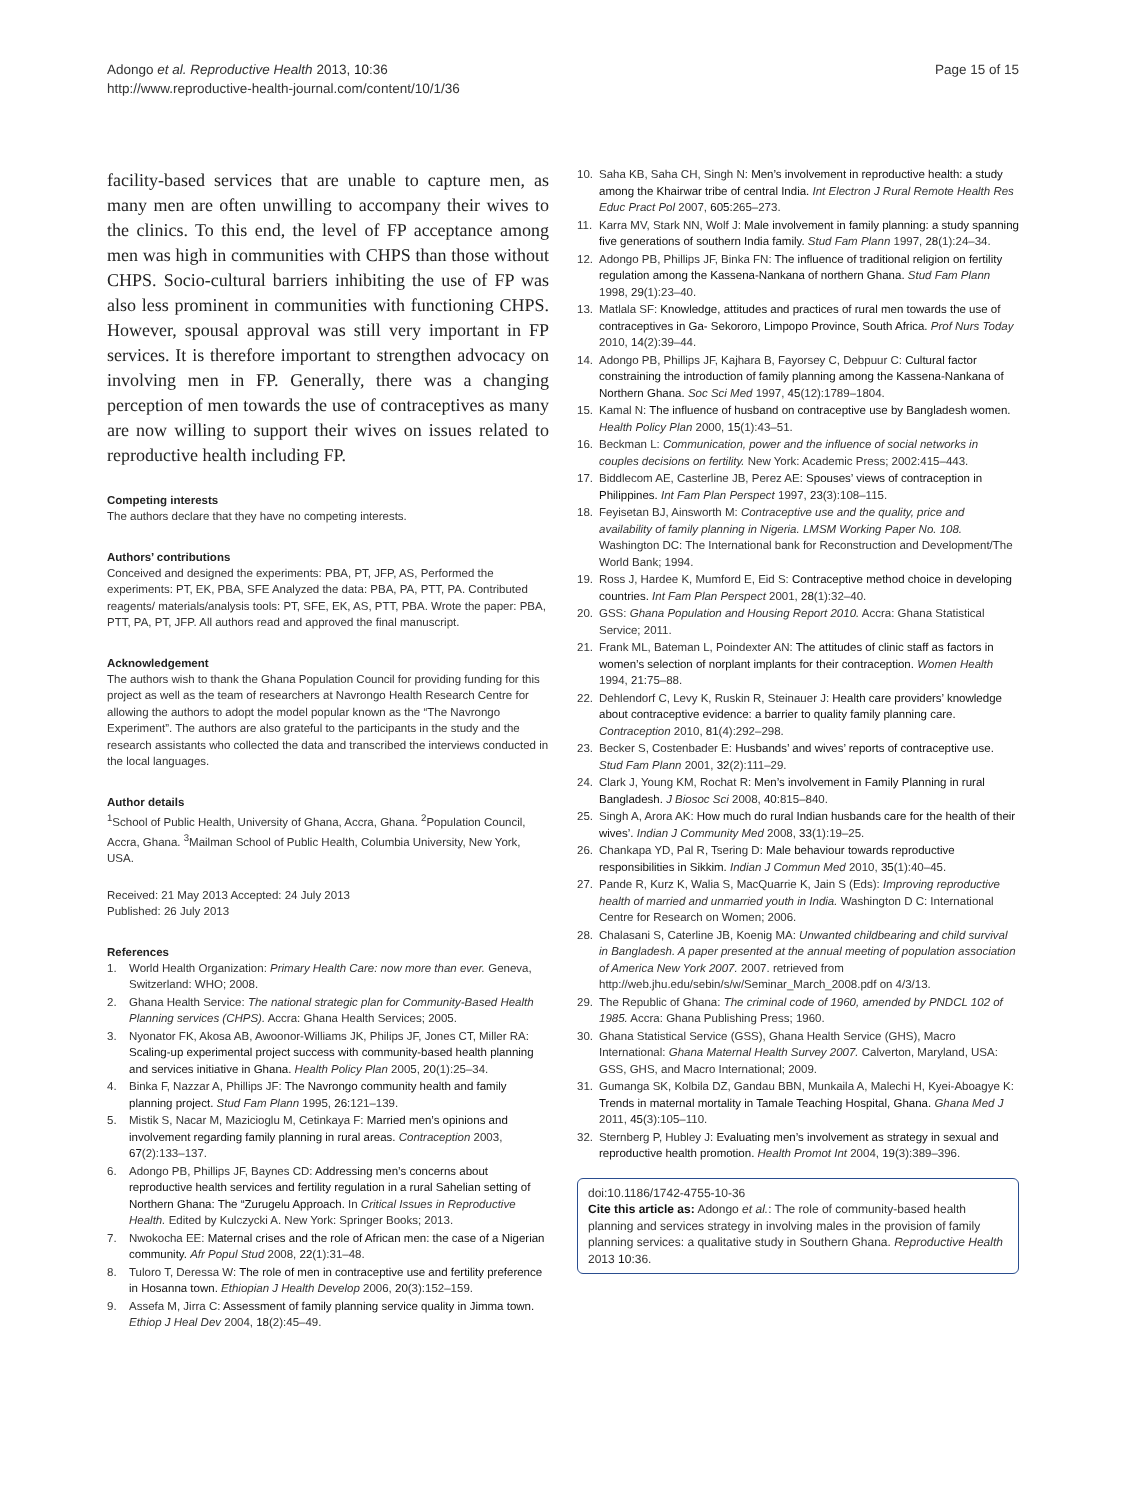Adongo et al. Reproductive Health 2013, 10:36
http://www.reproductive-health-journal.com/content/10/1/36
Page 15 of 15
facility-based services that are unable to capture men, as many men are often unwilling to accompany their wives to the clinics. To this end, the level of FP acceptance among men was high in communities with CHPS than those without CHPS. Socio-cultural barriers inhibiting the use of FP was also less prominent in communities with functioning CHPS. However, spousal approval was still very important in FP services. It is therefore important to strengthen advocacy on involving men in FP. Generally, there was a changing perception of men towards the use of contraceptives as many are now willing to support their wives on issues related to reproductive health including FP.
Competing interests
The authors declare that they have no competing interests.
Authors’ contributions
Conceived and designed the experiments: PBA, PT, JFP, AS, Performed the experiments: PT, EK, PBA, SFE Analyzed the data: PBA, PA, PTT, PA. Contributed reagents/ materials/analysis tools: PT, SFE, EK, AS, PTT, PBA. Wrote the paper: PBA, PTT, PA, PT, JFP. All authors read and approved the final manuscript.
Acknowledgement
The authors wish to thank the Ghana Population Council for providing funding for this project as well as the team of researchers at Navrongo Health Research Centre for allowing the authors to adopt the model popular known as the “The Navrongo Experiment”. The authors are also grateful to the participants in the study and the research assistants who collected the data and transcribed the interviews conducted in the local languages.
Author details
<sup>1</sup> School of Public Health, University of Ghana, Accra, Ghana. <sup>2</sup>Population Council, Accra, Ghana. <sup>3</sup>Mailman School of Public Health, Columbia University, New York, USA.
Received: 21 May 2013 Accepted: 24 July 2013
Published: 26 July 2013
References
1. World Health Organization: Primary Health Care: now more than ever. Geneva, Switzerland: WHO; 2008.
2. Ghana Health Service: The national strategic plan for Community-Based Health Planning services (CHPS). Accra: Ghana Health Services; 2005.
3. Nyonator FK, Akosa AB, Awoonor-Williams JK, Philips JF, Jones CT, Miller RA: Scaling-up experimental project success with community-based health planning and services initiative in Ghana. Health Policy Plan 2005, 20(1):25–34.
4. Binka F, Nazzar A, Phillips JF: The Navrongo community health and family planning project. Stud Fam Plann 1995, 26: 121–139.
5. Mistik S, Nacar M, Mazicioglu M, Cetinkaya F: Married men’s opinions and involvement regarding family planning in rural areas. Contraception 2003, 67(2):133–137.
6. Adongo PB, Phillips JF, Baynes CD: Addressing men’s concerns about reproductive health services and fertility regulation in a rural Sahelian setting of Northern Ghana: The “Zurugelu Approach. In Critical Issues in Reproductive Health. Edited by Kulczycki A. New York: Springer Books; 2013.
7. Nwokocha EE: Maternal crises and the role of African men: the case of a Nigerian community. Afr Popul Stud 2008, 22(1):31–48.
8. Tuloro T, Deressa W: The role of men in contraceptive use and fertility preference in Hosanna town. Ethiopian J Health Develop 2006, 20(3):152–159.
9. Assefa M, Jirra C: Assessment of family planning service quality in Jimma town. Ethiop J Heal Dev 2004, 18(2):45–49.
10. Saha KB, Saha CH, Singh N: Men’s involvement in reproductive health: a study among the Khairwar tribe of central India. Int Electron J Rural Remote Health Res Educ Pract Pol 2007, 605: 265–273.
11. Karra MV, Stark NN, Wolf J: Male involvement in family planning: a study spanning five generations of southern India family. Stud Fam Plann 1997, 28(1):24–34.
12. Adongo PB, Phillips JF, Binka FN: The influence of traditional religion on fertility regulation among the Kassena-Nankana of northern Ghana. Stud Fam Plann 1998, 29(1):23–40.
13. Matlala SF: Knowledge, attitudes and practices of rural men towards the use of contraceptives in Ga- Sekororo, Limpopo Province, South Africa. Prof Nurs Today 2010, 14(2):39–44.
14. Adongo PB, Phillips JF, Kajhara B, Fayorsey C, Debpuur C: Cultural factor constraining the introduction of family planning among the Kassena-Nankana of Northern Ghana. Soc Sci Med 1997, 45(12):1789–1804.
15. Kamal N: The influence of husband on contraceptive use by Bangladesh women. Health Policy Plan 2000, 15(1):43–51.
16. Beckman L: Communication, power and the influence of social networks in couples decisions on fertility. New York: Academic Press; 2002:415–443.
17. Biddlecom AE, Casterline JB, Perez AE: Spouses’ views of contraception in Philippines. Int Fam Plan Perspect 1997, 23(3):108–115.
18. Feyisetan BJ, Ainsworth M: Contraceptive use and the quality, price and availability of family planning in Nigeria. LMSM Working Paper No. 108. Washington DC: The International bank for Reconstruction and Development/The World Bank; 1994.
19. Ross J, Hardee K, Mumford E, Eid S: Contraceptive method choice in developing countries. Int Fam Plan Perspect 2001, 28(1):32–40.
20. GSS: Ghana Population and Housing Report 2010. Accra: Ghana Statistical Service; 2011.
21. Frank ML, Bateman L, Poindexter AN: The attitudes of clinic staff as factors in women’s selection of norplant implants for their contraception. Women Health 1994, 21: 75–88.
22. Dehlendorf C, Levy K, Ruskin R, Steinauer J: Health care providers’ knowledge about contraceptive evidence: a barrier to quality family planning care. Contraception 2010, 81(4):292–298.
23. Becker S, Costenbader E: Husbands’ and wives’ reports of contraceptive use. Stud Fam Plann 2001, 32(2):111–29.
24. Clark J, Young KM, Rochat R: Men’s involvement in Family Planning in rural Bangladesh. J Biosoc Sci 2008, 40: 815–840.
25. Singh A, Arora AK: How much do rural Indian husbands care for the health of their wives’. Indian J Community Med 2008, 33(1):19–25.
26. Chankapa YD, Pal R, Tsering D: Male behaviour towards reproductive responsibilities in Sikkim. Indian J Commun Med 2010, 35(1):40–45.
27. Pande R, Kurz K, Walia S, MacQuarrie K, Jain S (Eds): Improving reproductive health of married and unmarried youth in India. Washington D C: International Centre for Research on Women; 2006.
28. Chalasani S, Caterline JB, Koenig MA: Unwanted childbearing and child survival in Bangladesh. A paper presented at the annual meeting of population association of America New York 2007. 2007. retrieved from http://web.jhu.edu/sebin/s/w/Seminar_March_2008.pdf on 4/3/13.
29. The Republic of Ghana: The criminal code of 1960, amended by PNDCL 102 of 1985. Accra: Ghana Publishing Press; 1960.
30. Ghana Statistical Service (GSS), Ghana Health Service (GHS), Macro International: Ghana Maternal Health Survey 2007. Calverton, Maryland, USA: GSS, GHS, and Macro International; 2009.
31. Gumanga SK, Kolbila DZ, Gandau BBN, Munkaila A, Malechi H, Kyei-Aboagye K: Trends in maternal mortality in Tamale Teaching Hospital, Ghana. Ghana Med J 2011, 45(3):105–110.
32. Sternberg P, Hubley J: Evaluating men’s involvement as strategy in sexual and reproductive health promotion. Health Promot Int 2004, 19(3):389–396.
doi:10.1186/1742-4755-10-36
Cite this article as: Adongo et al.: The role of community-based health planning and services strategy in involving males in the provision of family planning services: a qualitative study in Southern Ghana. Reproductive Health 2013 10:36.